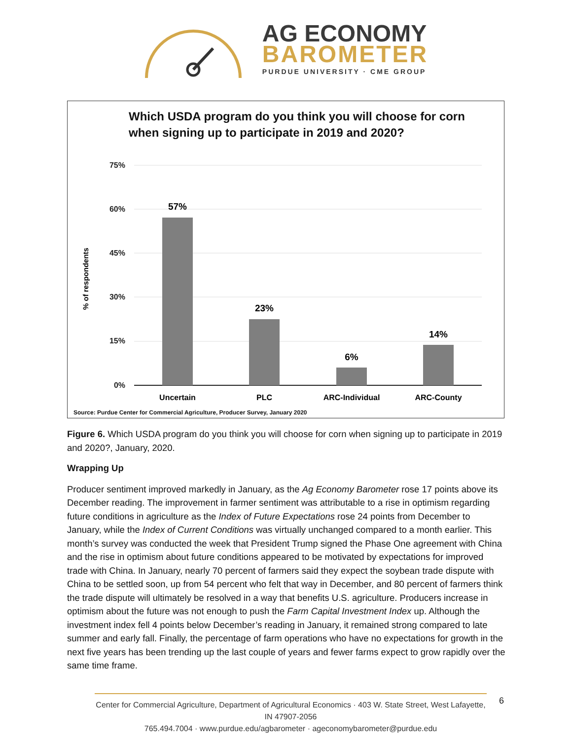AG ECONOMY
BAROMETER
PURDUE UNIVERSITY · CME GROUP
Which USDA program do you think you will choose for corn
when signing up to participate in 2019 and 2020?
75%
60%
45%
30%
15%
0%
% of respondents
57%
23%
6%
14%
Uncertain
PLC
ARC-Individual
ARC-County
Source: Purdue Center for Commercial Agriculture, Producer Survey, January 2020
Figure 6. Which USDA program do you think you will choose for corn when signing up to participate in 2019 and 2020?, January, 2020.
Wrapping Up
Producer sentiment improved markedly in January, as the Ag Economy Barometer rose 17 points above its December reading. The improvement in farmer sentiment was attributable to a rise in optimism regarding future conditions in agriculture as the Index of Future Expectations rose 24 points from December to January, while the Index of Current Conditions was virtually unchanged compared to a month earlier. This month’s survey was conducted the week that President Trump signed the Phase One agreement with China and the rise in optimism about future conditions appeared to be motivated by expectations for improved trade with China. In January, nearly 70 percent of farmers said they expect the soybean trade dispute with China to be settled soon, up from 54 percent who felt that way in December, and 80 percent of farmers think the trade dispute will ultimately be resolved in a way that benefits U.S. agriculture. Producers increase in optimism about the future was not enough to push the Farm Capital Investment Index up. Although the investment index fell 4 points below December’s reading in January, it remained strong compared to late summer and early fall. Finally, the percentage of farm operations who have no expectations for growth in the next five years has been trending up the last couple of years and fewer farms expect to grow rapidly over the same time frame.
Center for Commercial Agriculture, Department of Agricultural Economics · 403 W. State Street, West Lafayette, IN 47907-2056
765.494.7004 · www.purdue.edu/agbarometer · ageconomybarometer@purdue.edu
6